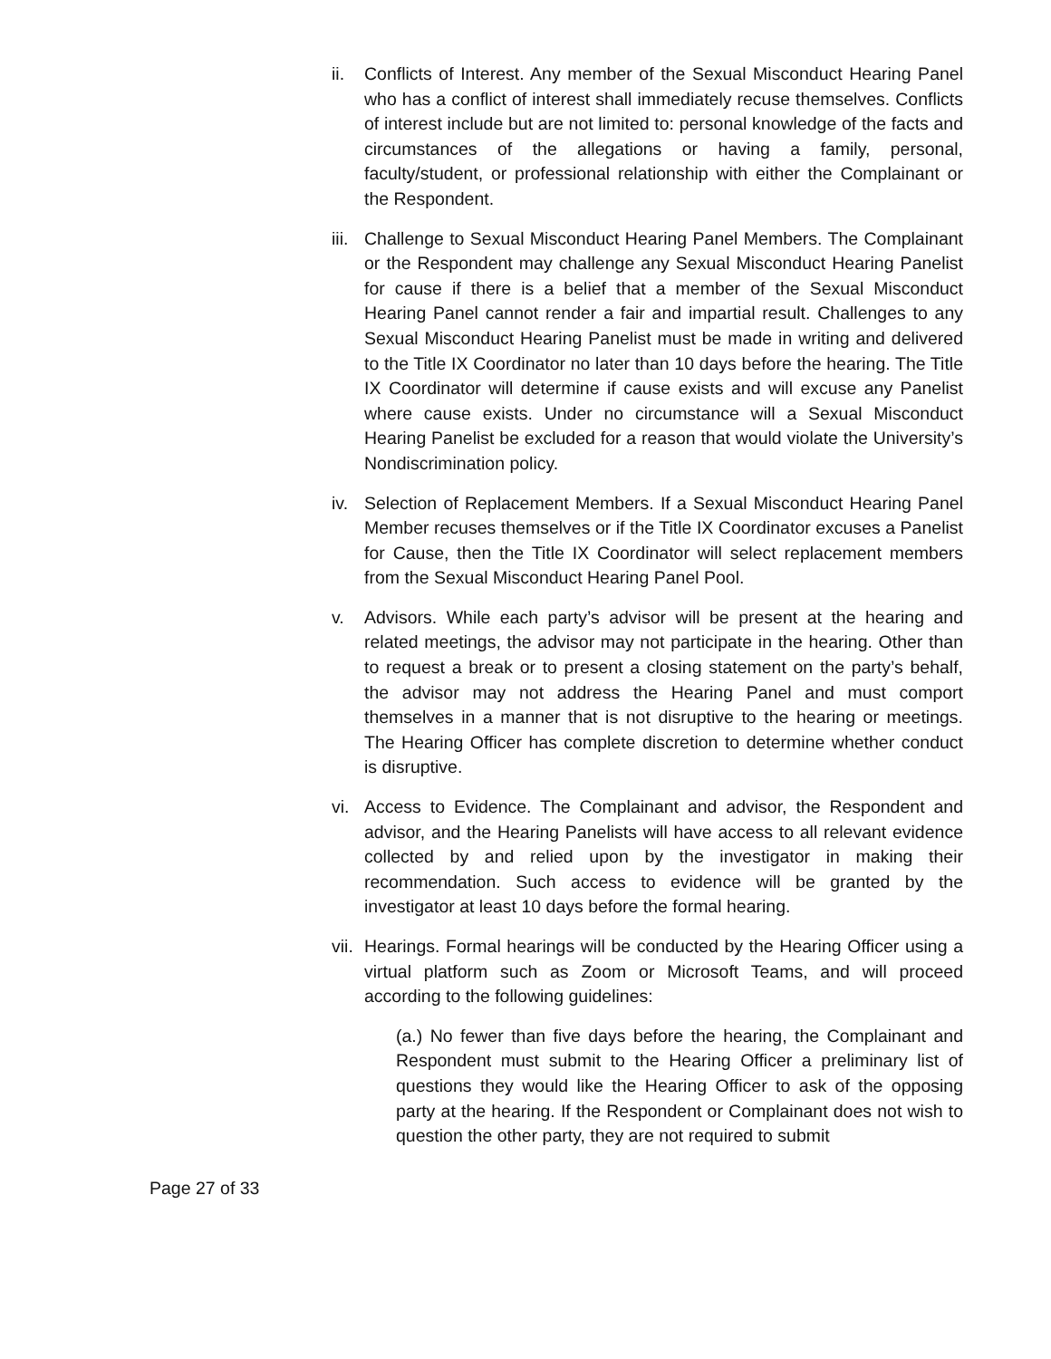ii. Conflicts of Interest. Any member of the Sexual Misconduct Hearing Panel who has a conflict of interest shall immediately recuse themselves. Conflicts of interest include but are not limited to: personal knowledge of the facts and circumstances of the allegations or having a family, personal, faculty/student, or professional relationship with either the Complainant or the Respondent.
iii.
Challenge to Sexual Misconduct Hearing Panel Members. The Complainant or the Respondent may challenge any Sexual Misconduct Hearing Panelist for cause if there is a belief that a member of the Sexual Misconduct Hearing Panel cannot render a fair and impartial result. Challenges to any Sexual Misconduct Hearing Panelist must be made in writing and delivered to the Title IX Coordinator no later than 10 days before the hearing. The Title IX Coordinator will determine if cause exists and will excuse any Panelist where cause exists. Under no circumstance will a Sexual Misconduct Hearing Panelist be excluded for a reason that would violate the University’s Nondiscrimination policy.
iv. Selection of Replacement Members. If a Sexual Misconduct Hearing Panel Member recuses themselves or if the Title IX Coordinator excuses a Panelist for Cause, then the Title IX Coordinator will select replacement members from the Sexual Misconduct Hearing Panel Pool.
v. Advisors. While each party’s advisor will be present at the hearing and related meetings, the advisor may not participate in the hearing. Other than to request a break or to present a closing statement on the party’s behalf, the advisor may not address the Hearing Panel and must comport themselves in a manner that is not disruptive to the hearing or meetings. The Hearing Officer has complete discretion to determine whether conduct is disruptive.
vi. Access to Evidence. The Complainant and advisor, the Respondent and advisor, and the Hearing Panelists will have access to all relevant evidence collected by and relied upon by the investigator in making their recommendation. Such access to evidence will be granted by the investigator at least 10 days before the formal hearing.
vii.
Hearings. Formal hearings will be conducted by the Hearing Officer using a virtual platform such as Zoom or Microsoft Teams, and will proceed according to the following guidelines:
(a.) No fewer than five days before the hearing, the Complainant and Respondent must submit to the Hearing Officer a preliminary list of questions they would like the Hearing Officer to ask of the opposing party at the hearing. If the Respondent or Complainant does not wish to question the other party, they are not required to submit
Page 27 of 33